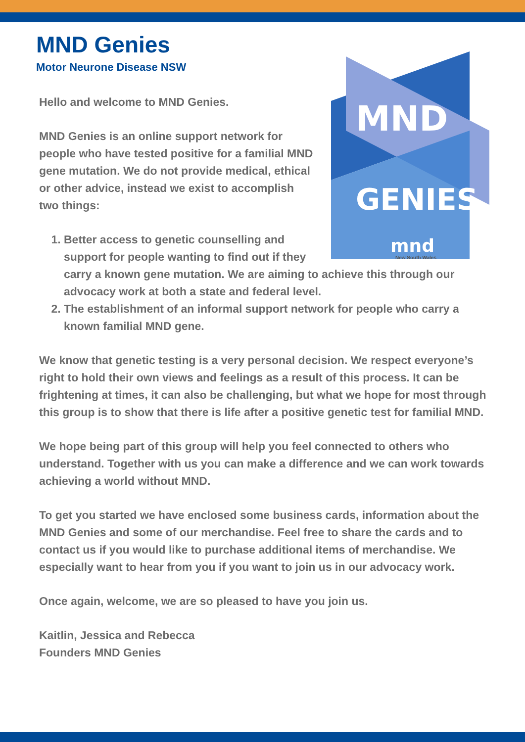MND Genies
Motor Neurone Disease NSW
MND
GENIES
mnd
New South Wales
Hello and welcome to MND Genies.
MND Genies is an online support network for people who have tested positive for a familial MND gene mutation. We do not provide medical, ethical or other advice, instead we exist to accomplish two things:
1. Better access to genetic counselling and support for people wanting to find out if they carry a known gene mutation. We are aiming to achieve this through our advocacy work at both a state and federal level.
2. The establishment of an informal support network for people who carry a known familial MND gene.
We know that genetic testing is a very personal decision. We respect everyone’s right to hold their own views and feelings as a result of this process. It can be frightening at times, it can also be challenging, but what we hope for most through this group is to show that there is life after a positive genetic test for familial MND.
We hope being part of this group will help you feel connected to others who understand. Together with us you can make a difference and we can work towards achieving a world without MND.
To get you started we have enclosed some business cards, information about the MND Genies and some of our merchandise. Feel free to share the cards and to contact us if you would like to purchase additional items of merchandise. We especially want to hear from you if you want to join us in our advocacy work.
Once again, welcome, we are so pleased to have you join us.
Kaitlin, Jessica and Rebecca
Founders MND Genies